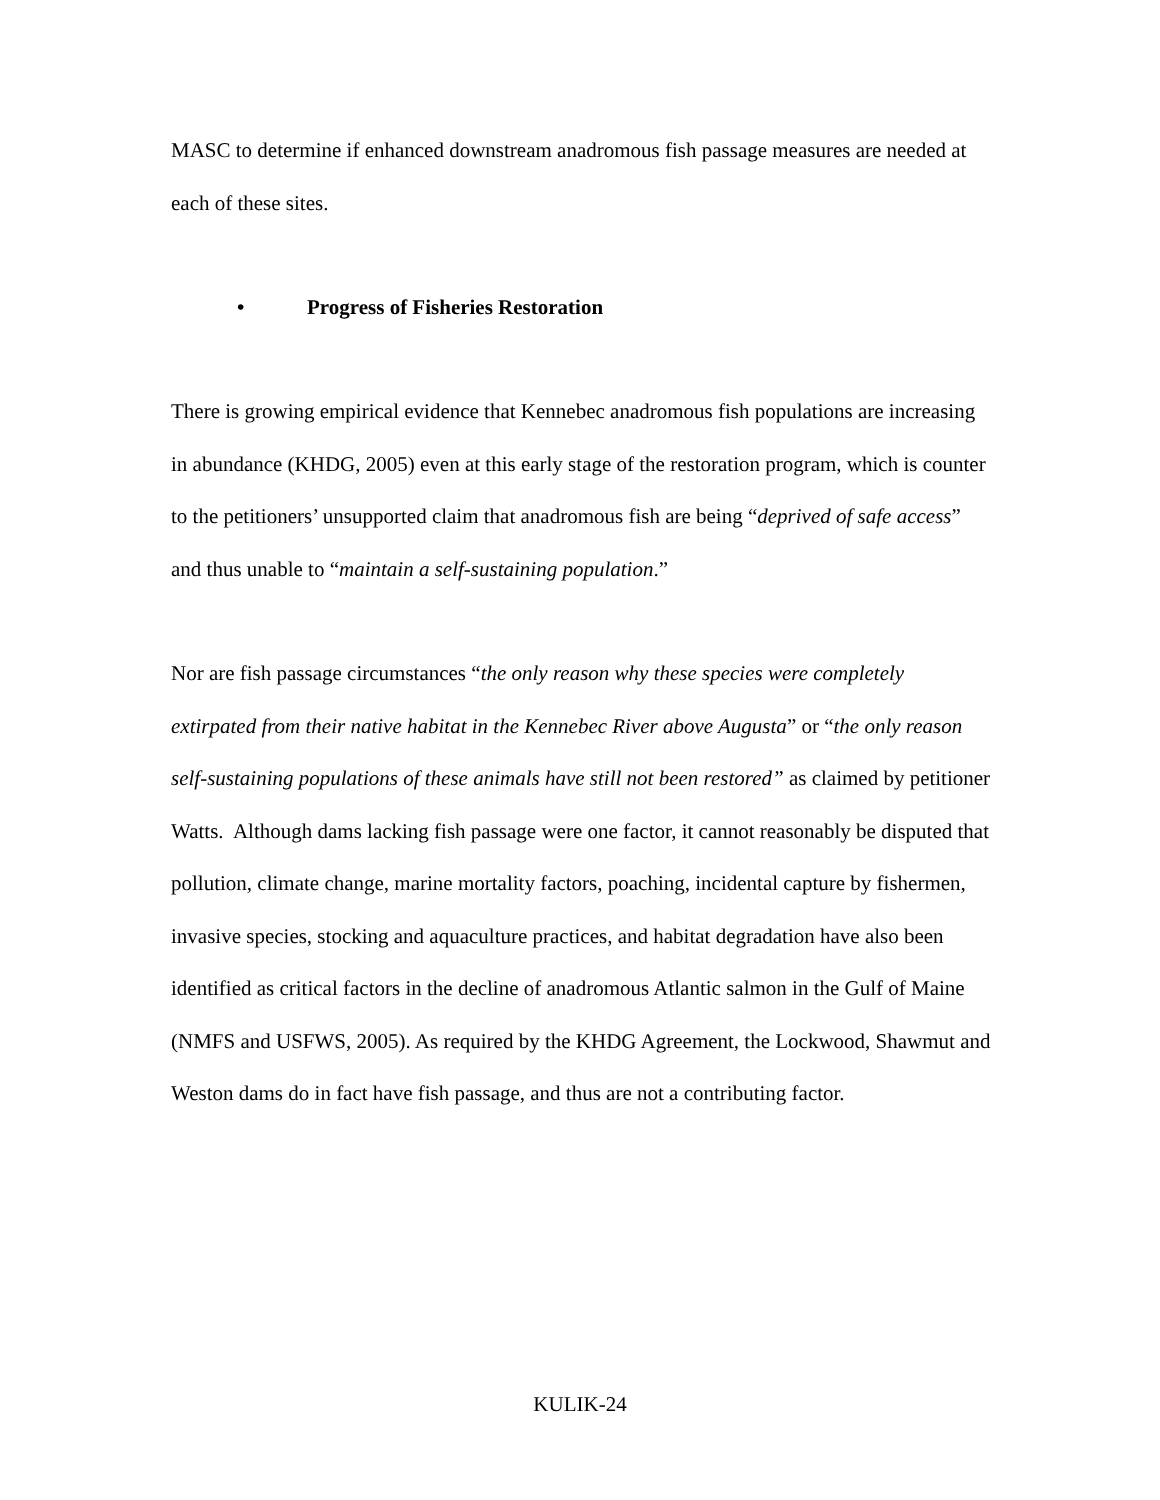MASC to determine if enhanced downstream anadromous fish passage measures are needed at each of these sites.
• Progress of Fisheries Restoration
There is growing empirical evidence that Kennebec anadromous fish populations are increasing in abundance (KHDG, 2005) even at this early stage of the restoration program, which is counter to the petitioners’ unsupported claim that anadromous fish are being “deprived of safe access” and thus unable to “maintain a self-sustaining population.”
Nor are fish passage circumstances “the only reason why these species were completely extirpated from their native habitat in the Kennebec River above Augusta” or “the only reason self-sustaining populations of these animals have still not been restored” as claimed by petitioner Watts. Although dams lacking fish passage were one factor, it cannot reasonably be disputed that pollution, climate change, marine mortality factors, poaching, incidental capture by fishermen, invasive species, stocking and aquaculture practices, and habitat degradation have also been identified as critical factors in the decline of anadromous Atlantic salmon in the Gulf of Maine (NMFS and USFWS, 2005). As required by the KHDG Agreement, the Lockwood, Shawmut and Weston dams do in fact have fish passage, and thus are not a contributing factor.
KULIK-24